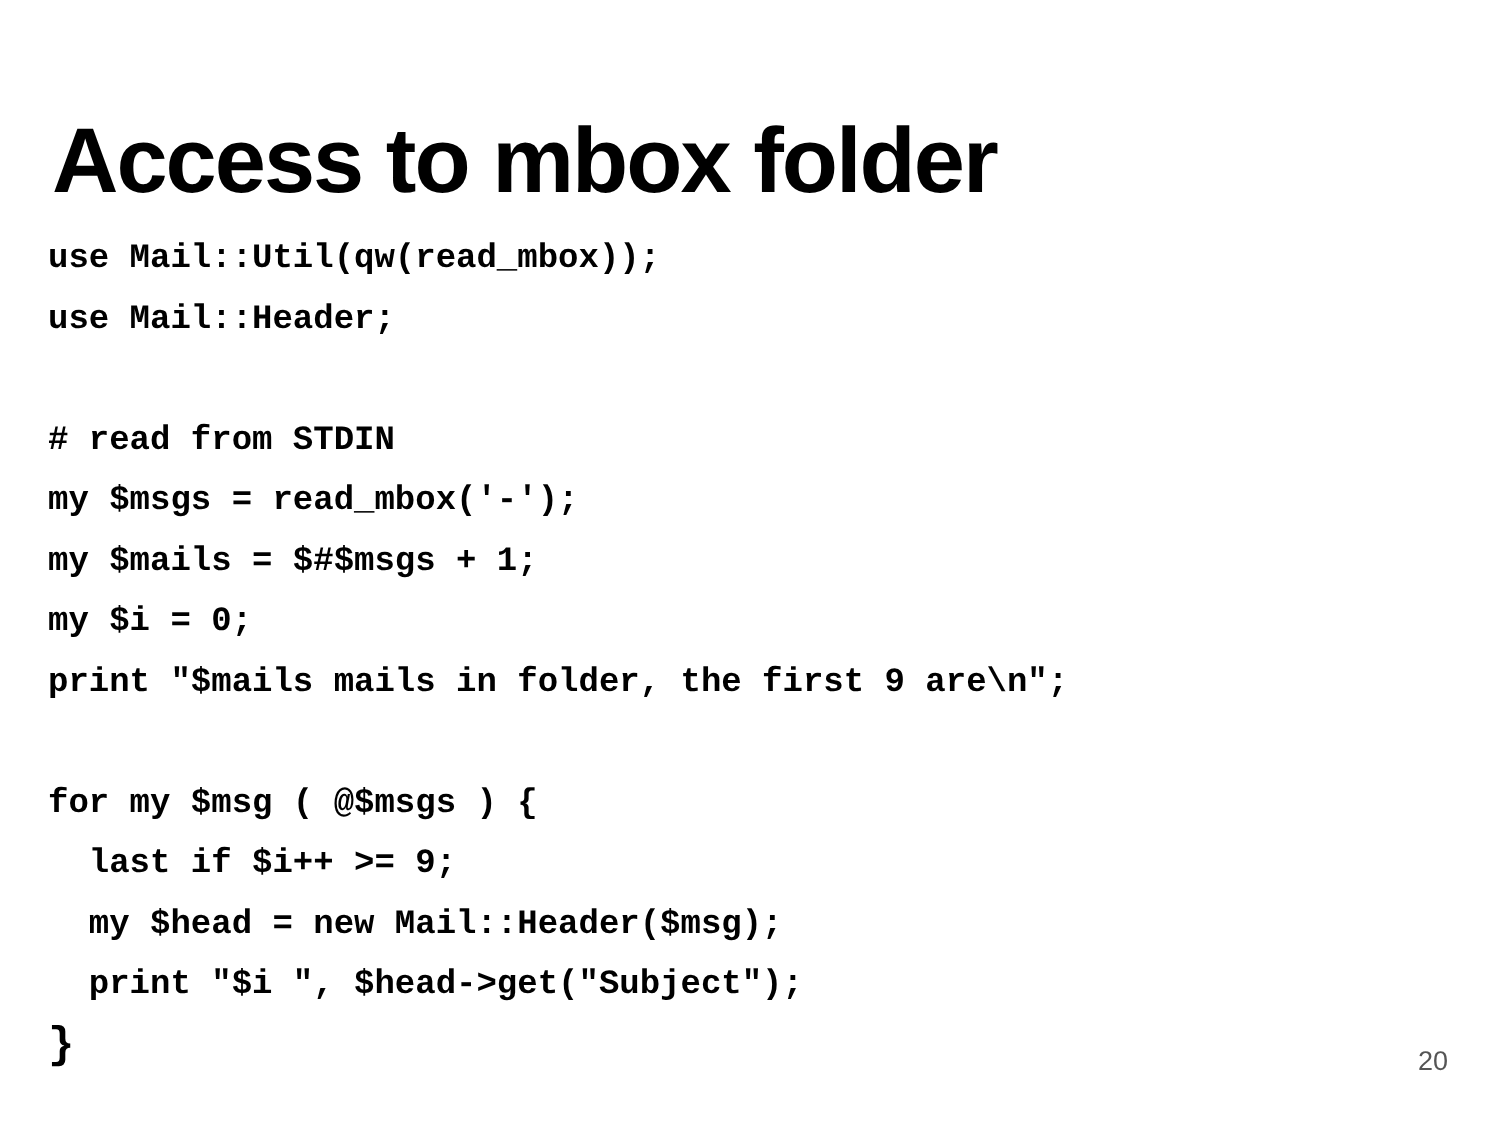Access to mbox folder
use Mail::Util(qw(read_mbox));
use Mail::Header;

# read from STDIN
my $msgs = read_mbox('-');
my $mails = $#$msgs + 1;
my $i = 0;
print "$mails mails in folder, the first 9 are\n";

for my $msg ( @$msgs ) {
  last if $i++ >= 9;
  my $head = new Mail::Header($msg);
  print "$i ", $head->get("Subject");
}
20